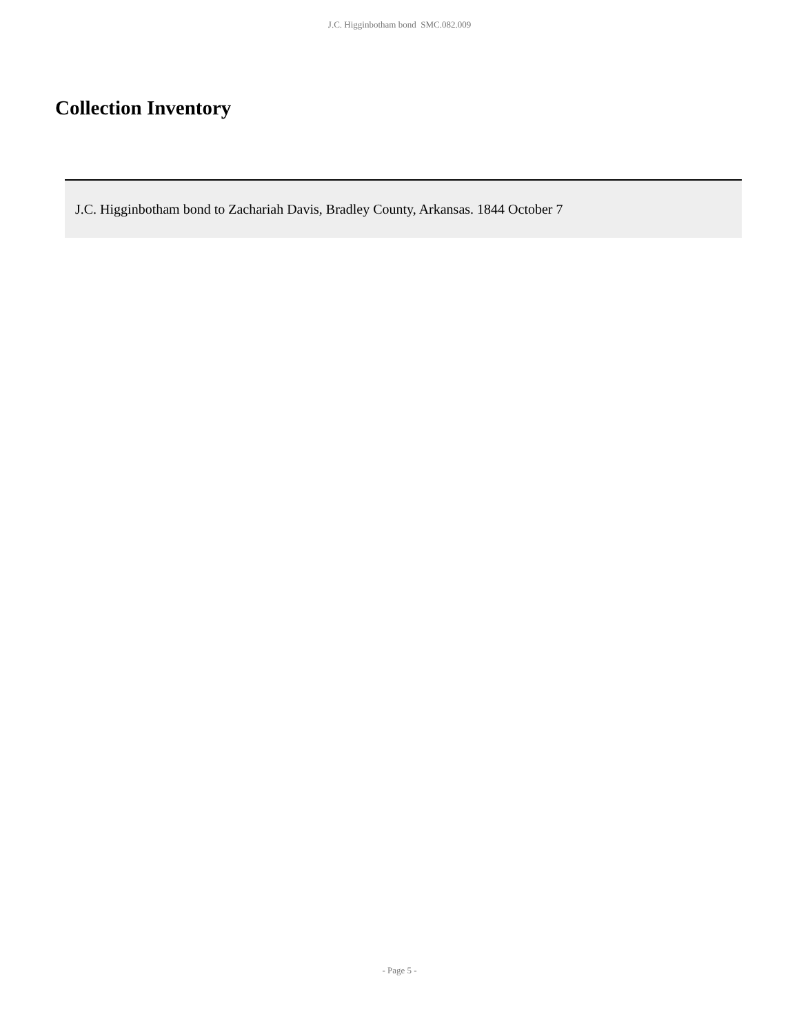J.C. Higginbotham bond SMC.082.009
Collection Inventory
| J.C. Higginbotham bond to Zachariah Davis, Bradley County, Arkansas. 1844 October 7 |
- Page 5 -